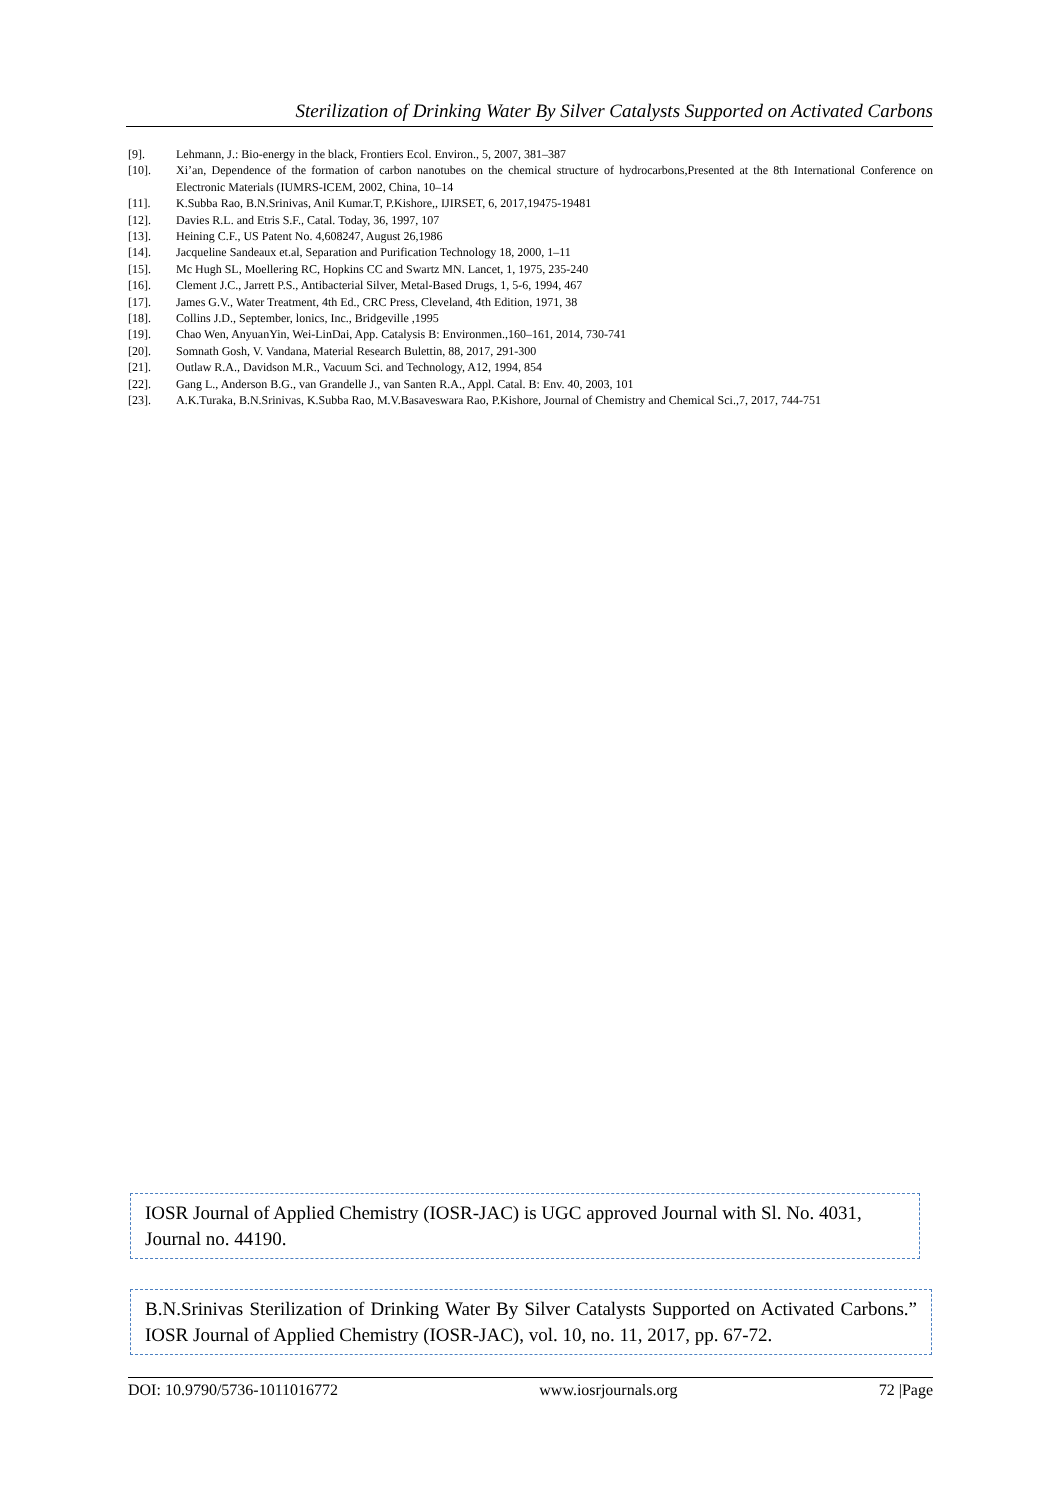Sterilization of Drinking Water By Silver Catalysts Supported on Activated Carbons
[9]. Lehmann, J.: Bio-energy in the black, Frontiers Ecol. Environ., 5, 2007, 381–387
[10]. Xi’an, Dependence of the formation of carbon nanotubes on the chemical structure of hydrocarbons,Presented at the 8th International Conference on Electronic Materials (IUMRS-ICEM, 2002, China, 10–14
[11]. K.Subba Rao, B.N.Srinivas, Anil Kumar.T, P.Kishore,, IJIRSET, 6, 2017,19475-19481
[12]. Davies R.L. and Etris S.F., Catal. Today, 36, 1997, 107
[13]. Heining C.F., US Patent No. 4,608247, August 26,1986
[14]. Jacqueline Sandeaux et.al, Separation and Purification Technology 18, 2000, 1–11
[15]. Mc Hugh SL, Moellering RC, Hopkins CC and Swartz MN. Lancet, 1, 1975, 235-240
[16]. Clement J.C., Jarrett P.S., Antibacterial Silver, Metal-Based Drugs, 1, 5-6, 1994, 467
[17]. James G.V., Water Treatment, 4th Ed., CRC Press, Cleveland, 4th Edition, 1971, 38
[18]. Collins J.D., September, lonics, Inc., Bridgeville ,1995
[19]. Chao Wen, AnyuanYin, Wei-LinDai, App. Catalysis B: Environmen.,160–161, 2014, 730-741
[20]. Somnath Gosh, V. Vandana, Material Research Bulettin, 88, 2017, 291-300
[21]. Outlaw R.A., Davidson M.R., Vacuum Sci. and Technology, A12, 1994, 854
[22]. Gang L., Anderson B.G., van Grandelle J., van Santen R.A., Appl. Catal. B: Env. 40, 2003, 101
[23]. A.K.Turaka, B.N.Srinivas, K.Subba Rao, M.V.Basaveswara Rao, P.Kishore, Journal of Chemistry and Chemical Sci.,7, 2017, 744-751
IOSR Journal of Applied Chemistry (IOSR-JAC) is UGC approved Journal with Sl. No. 4031, Journal no. 44190.
B.N.Srinivas Sterilization of Drinking Water By Silver Catalysts Supported on Activated Carbons.” IOSR Journal of Applied Chemistry (IOSR-JAC), vol. 10, no. 11, 2017, pp. 67-72.
DOI: 10.9790/5736-1011016772 www.iosrjournals.org 72 |Page